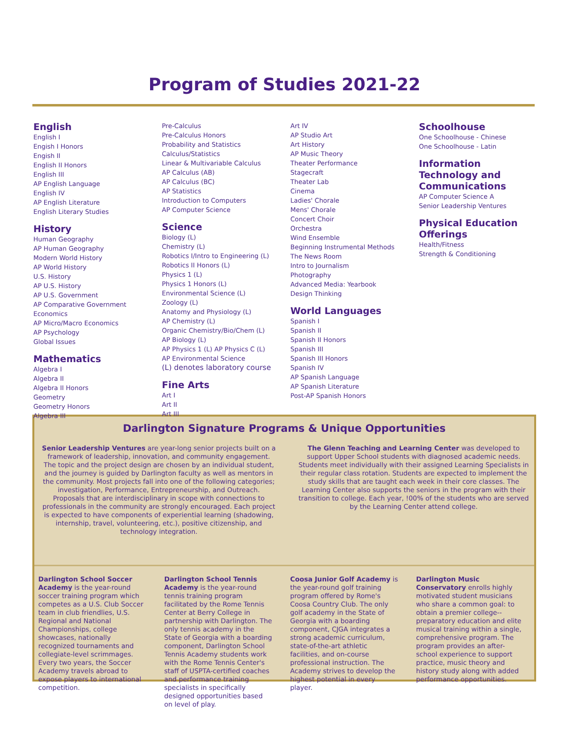Program of Studies 2021-22
English
English I
Engish I Honors
Engish II
English II Honors
English III
AP English Language
English IV
AP English Literature
English Literary Studies
History
Human Geography
AP Human Geography
Modern World History
AP World History
U.S. History
AP U.S. History
AP U.S. Government
AP Comparative Government
Economics
AP Micro/Macro Economics
AP Psychology
Global Issues
Mathematics
Algebra I
Algebra II
Algebra II Honors
Geometry
Geometry Honors
Algebra III
Pre-Calculus
Pre-Calculus Honors
Probability and Statistics
Calculus/Statistics
Linear & Multivariable Calculus
AP Calculus (AB)
AP Calculus (BC)
AP Statistics
Introduction to Computers
AP Computer Science
Science
Biology (L)
Chemistry (L)
Robotics I/Intro to Engineering (L)
Robotics II Honors (L)
Physics 1 (L)
Physics 1 Honors (L)
Environmental Science (L)
Zoology (L)
Anatomy and Physiology (L)
AP Chemistry (L)
Organic Chemistry/Bio/Chem (L)
AP Biology (L)
AP Physics 1 (L) AP Physics C (L)
AP Environmental Science
(L) denotes laboratory course
Fine Arts
Art I
Art II
Art III
Art IV
AP Studio Art
Art History
AP Music Theory
Theater Performance
Stagecraft
Theater Lab
Cinema
Ladies' Chorale
Mens' Chorale
Concert Choir
Orchestra
Wind Ensemble
Beginning Instrumental Methods
The News Room
Intro to Journalism
Photography
Advanced Media: Yearbook
Design Thinking
World Languages
Spanish I
Spanish II
Spanish II Honors
Spanish III
Spanish III Honors
Spanish IV
AP Spanish Language
AP Spanish Literature
Post-AP Spanish Honors
Schoolhouse
One Schoolhouse - Chinese
One Schoolhouse - Latin
Information Technology and Communications
AP Computer Science A
Senior Leadership Ventures
Physical Education Offerings
Health/Fitness
Strength & Conditioning
Darlington Signature Programs & Unique Opportunities
Senior Leadership Ventures are year-long senior projects built on a framework of leadership, innovation, and community engagement. The topic and the project design are chosen by an individual student, and the journey is guided by Darlington faculty as well as mentors in the community. Most projects fall into one of the following categories; investigation, Performance, Entrepreneurship, and Outreach. Proposals that are interdisciplinary in scope with connections to professionals in the community are strongly encouraged. Each project is expected to have components of experiential learning (shadowing, internship, travel, volunteering, etc.), positive citizenship, and technology integration.
The Glenn Teaching and Learning Center was developed to support Upper School students with diagnosed academic needs. Students meet individually with their assigned Learning Specialists in their regular class rotation. Students are expected to implement the study skills that are taught each week in their core classes. The Learning Center also supports the seniors in the program with their transition to college. Each year, !00% of the students who are served by the Learning Center attend college.
Darlington School Soccer Academy is the year-round soccer training program which competes as a U.S. Club Soccer team in club friendlies, U.S. Regional and National Championships, college showcases, nationally recognized tournaments and collegiate-level scrimmages. Every two years, the Soccer Academy travels abroad to expose players to international competition.
Darlington School Tennis Academy is the year-round tennis training program facilitated by the Rome Tennis Center at Berry College in partnership with Darlington. The only tennis academy in the State of Georgia with a boarding component, Darlington School Tennis Academy students work with the Rome Tennis Center's staff of USPTA-certified coaches and performance training specialists in specifically designed opportunities based on level of play.
Coosa Junior Golf Academy is the year-round golf training program offered by Rome's Coosa Country Club. The only golf academy in the State of Georgia with a boarding component, CJGA integrates a strong academic curriculum, state-of-the-art athletic facilities, and on-course professional instruction. The Academy strives to develop the highest potential in every player.
Darlington Music Conservatory enrolls highly motivated student musicians who share a common goal: to obtain a premier college--preparatory education and elite musical training within a single, comprehensive program. The program provides an after-school experience to support practice, music theory and history study along with added performance opportunities.